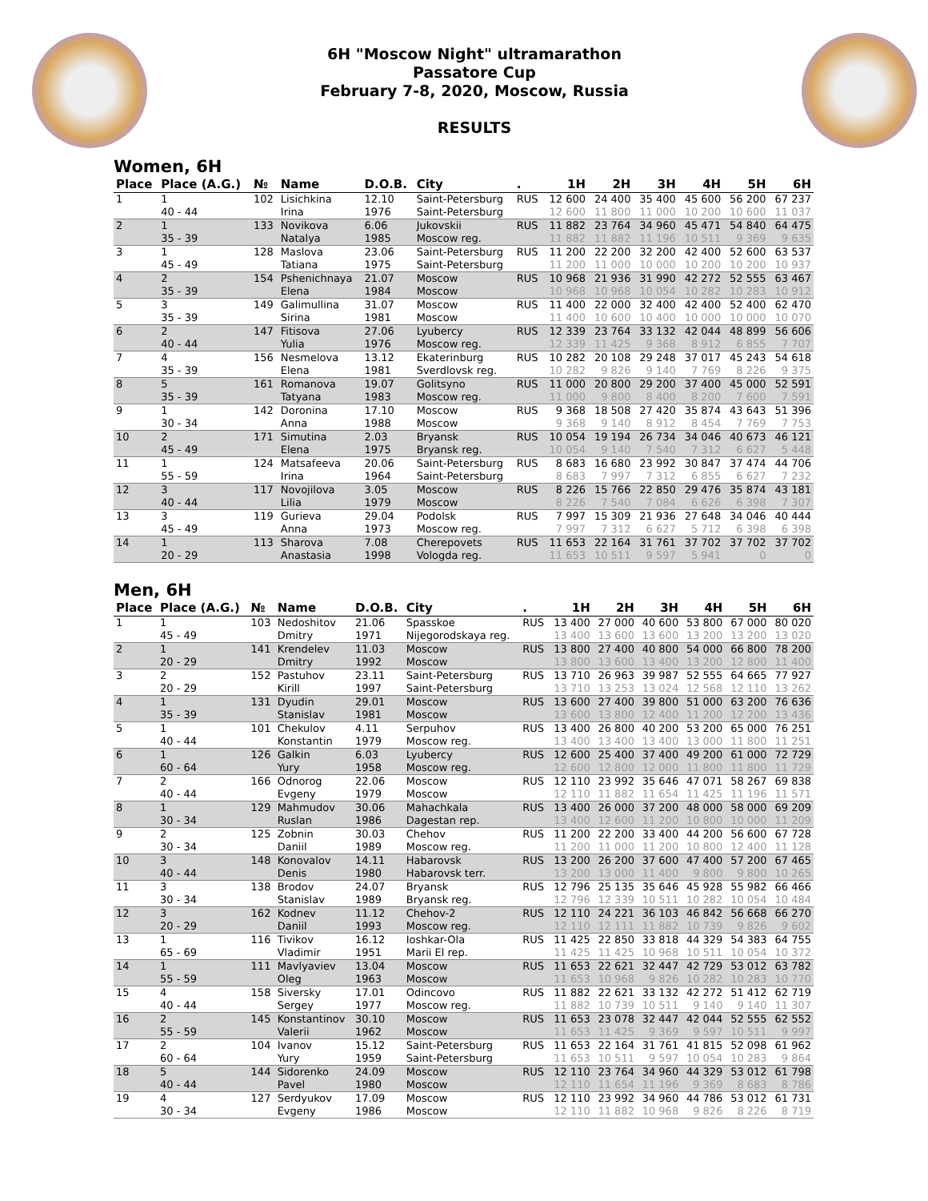6H "Moscow Night" ultramarathon
Passatore Cup
February 7-8, 2020, Moscow, Russia
RESULTS
Women, 6H
| Place | Place (A.G.) | № | Name | D.O.B. | City | . | 1H | 2H | 3H | 4H | 5H | 6H |
| --- | --- | --- | --- | --- | --- | --- | --- | --- | --- | --- | --- | --- |
| 1 | 1 | 102 | Lisichkina | 12.10 | Saint-Petersburg | RUS | 12 600 | 24 400 | 35 400 | 45 600 | 56 200 | 67 237 |
| | 40 - 44 | | Irina | 1976 | Saint-Petersburg | | 12 600 | 11 800 | 11 000 | 10 200 | 10 600 | 11 037 |
| 2 | 1 | 133 | Novikova | 6.06 | Jukovskii | RUS | 11 882 | 23 764 | 34 960 | 45 471 | 54 840 | 64 475 |
| | 35 - 39 | | Natalya | 1985 | Moscow reg. | | 11 882 | 11 882 | 11 196 | 10 511 | 9 369 | 9 635 |
| 3 | 1 | 128 | Maslova | 23.06 | Saint-Petersburg | RUS | 11 200 | 22 200 | 32 200 | 42 400 | 52 600 | 63 537 |
| | 45 - 49 | | Tatiana | 1975 | Saint-Petersburg | | 11 200 | 11 000 | 10 000 | 10 200 | 10 200 | 10 937 |
| 4 | 2 | 154 | Pshenichnaya | 21.07 | Moscow | RUS | 10 968 | 21 936 | 31 990 | 42 272 | 52 555 | 63 467 |
| | 35 - 39 | | Elena | 1984 | Moscow | | 10 968 | 10 968 | 10 054 | 10 282 | 10 283 | 10 912 |
| 5 | 3 | 149 | Galimullina | 31.07 | Moscow | RUS | 11 400 | 22 000 | 32 400 | 42 400 | 52 400 | 62 470 |
| | 35 - 39 | | Sirina | 1981 | Moscow | | 11 400 | 10 600 | 10 400 | 10 000 | 10 000 | 10 070 |
| 6 | 2 | 147 | Fitisova | 27.06 | Lyubercy | RUS | 12 339 | 23 764 | 33 132 | 42 044 | 48 899 | 56 606 |
| | 40 - 44 | | Yulia | 1976 | Moscow reg. | | 12 339 | 11 425 | 9 368 | 8 912 | 6 855 | 7 707 |
| 7 | 4 | 156 | Nesmelova | 13.12 | Ekaterinburg | RUS | 10 282 | 20 108 | 29 248 | 37 017 | 45 243 | 54 618 |
| | 35 - 39 | | Elena | 1981 | Sverdlovsk reg. | | 10 282 | 9 826 | 9 140 | 7 769 | 8 226 | 9 375 |
| 8 | 5 | 161 | Romanova | 19.07 | Golitsyno | RUS | 11 000 | 20 800 | 29 200 | 37 400 | 45 000 | 52 591 |
| | 35 - 39 | | Tatyana | 1983 | Moscow reg. | | 11 000 | 9 800 | 8 400 | 8 200 | 7 600 | 7 591 |
| 9 | 1 | 142 | Doronina | 17.10 | Moscow | RUS | 9 368 | 18 508 | 27 420 | 35 874 | 43 643 | 51 396 |
| | 30 - 34 | | Anna | 1988 | Moscow | | 9 368 | 9 140 | 8 912 | 8 454 | 7 769 | 7 753 |
| 10 | 2 | 171 | Simutina | 2.03 | Bryansk | RUS | 10 054 | 19 194 | 26 734 | 34 046 | 40 673 | 46 121 |
| | 45 - 49 | | Elena | 1975 | Bryansk reg. | | 10 054 | 9 140 | 7 540 | 7 312 | 6 627 | 5 448 |
| 11 | 1 | 124 | Matsafeeva | 20.06 | Saint-Petersburg | RUS | 8 683 | 16 680 | 23 992 | 30 847 | 37 474 | 44 706 |
| | 55 - 59 | | Irina | 1964 | Saint-Petersburg | | 8 683 | 7 997 | 7 312 | 6 855 | 6 627 | 7 232 |
| 12 | 3 | 117 | Novojilova | 3.05 | Moscow | RUS | 8 226 | 15 766 | 22 850 | 29 476 | 35 874 | 43 181 |
| | 40 - 44 | | Lilia | 1979 | Moscow | | 8 226 | 7 540 | 7 084 | 6 626 | 6 398 | 7 307 |
| 13 | 3 | 119 | Gurieva | 29.04 | Podolsk | RUS | 7 997 | 15 309 | 21 936 | 27 648 | 34 046 | 40 444 |
| | 45 - 49 | | Anna | 1973 | Moscow reg. | | 7 997 | 7 312 | 6 627 | 5 712 | 6 398 | 6 398 |
| 14 | 1 | 113 | Sharova | 7.08 | Cherepovets | RUS | 11 653 | 22 164 | 31 761 | 37 702 | 37 702 | 37 702 |
| | 20 - 29 | | Anastasia | 1998 | Vologda reg. | | 11 653 | 10 511 | 9 597 | 5 941 | 0 | 0 |
Men, 6H
| Place | Place (A.G.) | № | Name | D.O.B. | City | . | 1H | 2H | 3H | 4H | 5H | 6H |
| --- | --- | --- | --- | --- | --- | --- | --- | --- | --- | --- | --- | --- |
| 1 | 1 | 103 | Nedoshitov | 21.06 | Spasskoe | RUS | 13 400 | 27 000 | 40 600 | 53 800 | 67 000 | 80 020 |
| | 45 - 49 | | Dmitry | 1971 | Nijegorodskaya reg. | | 13 400 | 13 600 | 13 600 | 13 200 | 13 200 | 13 020 |
| 2 | 1 | 141 | Krendelev | 11.03 | Moscow | RUS | 13 800 | 27 400 | 40 800 | 54 000 | 66 800 | 78 200 |
| | 20 - 29 | | Dmitry | 1992 | Moscow | | 13 800 | 13 600 | 13 400 | 13 200 | 12 800 | 11 400 |
| 3 | 2 | 152 | Pastuhov | 23.11 | Saint-Petersburg | RUS | 13 710 | 26 963 | 39 987 | 52 555 | 64 665 | 77 927 |
| | 20 - 29 | | Kirill | 1997 | Saint-Petersburg | | 13 710 | 13 253 | 13 024 | 12 568 | 12 110 | 13 262 |
| 4 | 1 | 131 | Dyudin | 29.01 | Moscow | RUS | 13 600 | 27 400 | 39 800 | 51 000 | 63 200 | 76 636 |
| | 35 - 39 | | Stanislav | 1981 | Moscow | | 13 600 | 13 800 | 12 400 | 11 200 | 12 200 | 13 436 |
| 5 | 1 | 101 | Chekulov | 4.11 | Serpuhov | RUS | 13 400 | 26 800 | 40 200 | 53 200 | 65 000 | 76 251 |
| | 40 - 44 | | Konstantin | 1979 | Moscow reg. | | 13 400 | 13 400 | 13 400 | 13 000 | 11 800 | 11 251 |
| 6 | 1 | 126 | Galkin | 6.03 | Lyubercy | RUS | 12 600 | 25 400 | 37 400 | 49 200 | 61 000 | 72 729 |
| | 60 - 64 | | Yury | 1958 | Moscow reg. | | 12 600 | 12 800 | 12 000 | 11 800 | 11 800 | 11 729 |
| 7 | 2 | 166 | Odnorog | 22.06 | Moscow | RUS | 12 110 | 23 992 | 35 646 | 47 071 | 58 267 | 69 838 |
| | 40 - 44 | | Evgeny | 1979 | Moscow | | 12 110 | 11 882 | 11 654 | 11 425 | 11 196 | 11 571 |
| 8 | 1 | 129 | Mahmudov | 30.06 | Mahachkala | RUS | 13 400 | 26 000 | 37 200 | 48 000 | 58 000 | 69 209 |
| | 30 - 34 | | Ruslan | 1986 | Dagestan rep. | | 13 400 | 12 600 | 11 200 | 10 800 | 10 000 | 11 209 |
| 9 | 2 | 125 | Zobnin | 30.03 | Chehov | RUS | 11 200 | 22 200 | 33 400 | 44 200 | 56 600 | 67 728 |
| | 30 - 34 | | Daniil | 1989 | Moscow reg. | | 11 200 | 11 000 | 11 200 | 10 800 | 12 400 | 11 128 |
| 10 | 3 | 148 | Konovalov | 14.11 | Habarovsk | RUS | 13 200 | 26 200 | 37 600 | 47 400 | 57 200 | 67 465 |
| | 40 - 44 | | Denis | 1980 | Habarovsk terr. | | 13 200 | 13 000 | 11 400 | 9 800 | 9 800 | 10 265 |
| 11 | 3 | 138 | Brodov | 24.07 | Bryansk | RUS | 12 796 | 25 135 | 35 646 | 45 928 | 55 982 | 66 466 |
| | 30 - 34 | | Stanislav | 1989 | Bryansk reg. | | 12 796 | 12 339 | 10 511 | 10 282 | 10 054 | 10 484 |
| 12 | 3 | 162 | Kodnev | 11.12 | Chehov-2 | RUS | 12 110 | 24 221 | 36 103 | 46 842 | 56 668 | 66 270 |
| | 20 - 29 | | Daniil | 1993 | Moscow reg. | | 12 110 | 12 111 | 11 882 | 10 739 | 9 826 | 9 602 |
| 13 | 1 | 116 | Tivikov | 16.12 | Ioshkar-Ola | RUS | 11 425 | 22 850 | 33 818 | 44 329 | 54 383 | 64 755 |
| | 65 - 69 | | Vladimir | 1951 | Marii El rep. | | 11 425 | 11 425 | 10 968 | 10 511 | 10 054 | 10 372 |
| 14 | 1 | 111 | Mavlyaviev | 13.04 | Moscow | RUS | 11 653 | 22 621 | 32 447 | 42 729 | 53 012 | 63 782 |
| | 55 - 59 | | Oleg | 1963 | Moscow | | 11 653 | 10 968 | 9 826 | 10 282 | 10 283 | 10 770 |
| 15 | 4 | 158 | Siversky | 17.01 | Odincovo | RUS | 11 882 | 22 621 | 33 132 | 42 272 | 51 412 | 62 719 |
| | 40 - 44 | | Sergey | 1977 | Moscow reg. | | 11 882 | 10 739 | 10 511 | 9 140 | 9 140 | 11 307 |
| 16 | 2 | 145 | Konstantinov | 30.10 | Moscow | RUS | 11 653 | 23 078 | 32 447 | 42 044 | 52 555 | 62 552 |
| | 55 - 59 | | Valerii | 1962 | Moscow | | 11 653 | 11 425 | 9 369 | 9 597 | 10 511 | 9 997 |
| 17 | 2 | 104 | Ivanov | 15.12 | Saint-Petersburg | RUS | 11 653 | 22 164 | 31 761 | 41 815 | 52 098 | 61 962 |
| | 60 - 64 | | Yury | 1959 | Saint-Petersburg | | 11 653 | 10 511 | 9 597 | 10 054 | 10 283 | 9 864 |
| 18 | 5 | 144 | Sidorenko | 24.09 | Moscow | RUS | 12 110 | 23 764 | 34 960 | 44 329 | 53 012 | 61 798 |
| | 40 - 44 | | Pavel | 1980 | Moscow | | 12 110 | 11 654 | 11 196 | 9 369 | 8 683 | 8 786 |
| 19 | 4 | 127 | Serdyukov | 17.09 | Moscow | RUS | 12 110 | 23 992 | 34 960 | 44 786 | 53 012 | 61 731 |
| | 30 - 34 | | Evgeny | 1986 | Moscow | | 12 110 | 11 882 | 10 968 | 9 826 | 8 226 | 8 719 |